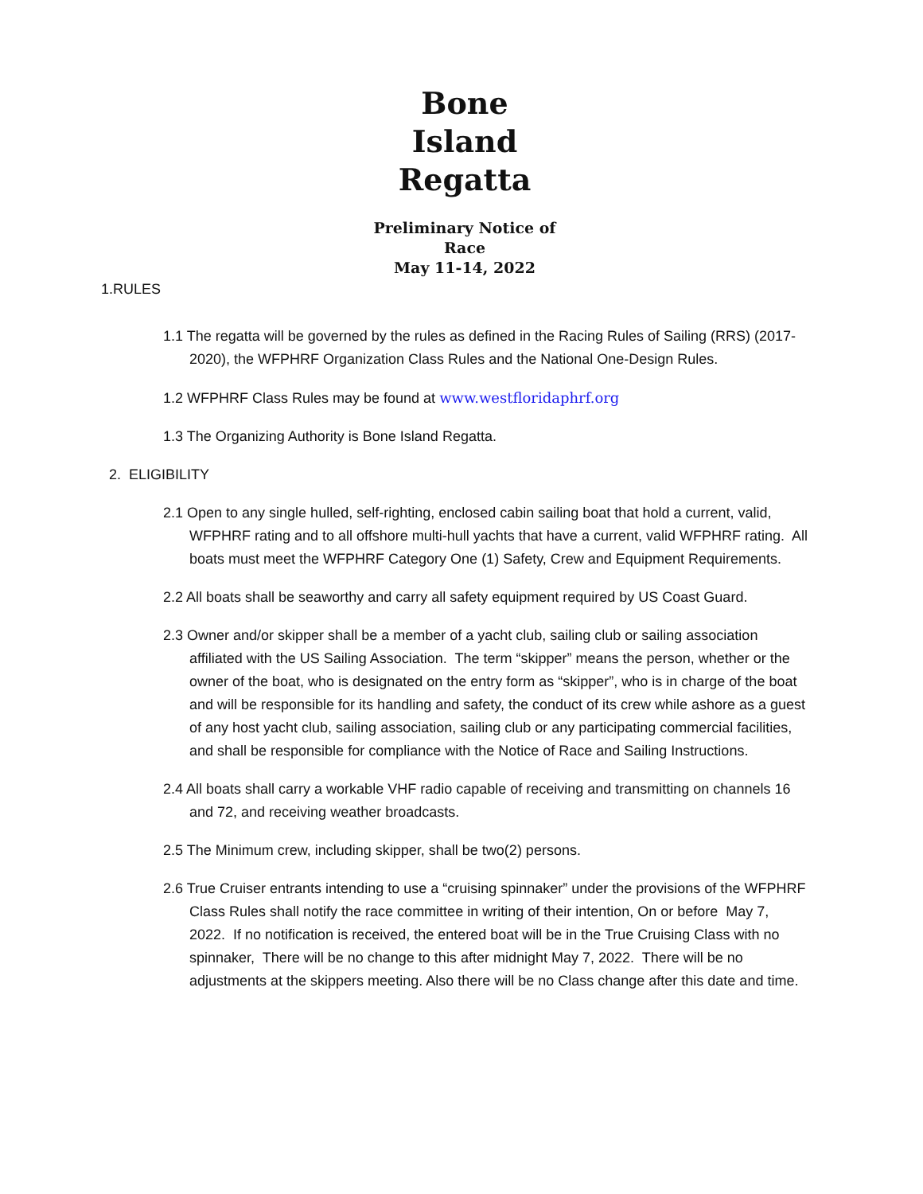Bone Island Regatta
Preliminary Notice of Race
May 11-14, 2022
1.RULES
1.1 The regatta will be governed by the rules as defined in the Racing Rules of Sailing (RRS) (2017-2020), the WFPHRF Organization Class Rules and the National One-Design Rules.
1.2 WFPHRF Class Rules may be found at www.westfloridaphrf.org
1.3 The Organizing Authority is Bone Island Regatta.
2. ELIGIBILITY
2.1 Open to any single hulled, self-righting, enclosed cabin sailing boat that hold a current, valid, WFPHRF rating and to all offshore multi-hull yachts that have a current, valid WFPHRF rating. All boats must meet the WFPHRF Category One (1) Safety, Crew and Equipment Requirements.
2.2 All boats shall be seaworthy and carry all safety equipment required by US Coast Guard.
2.3 Owner and/or skipper shall be a member of a yacht club, sailing club or sailing association affiliated with the US Sailing Association. The term “skipper” means the person, whether or the owner of the boat, who is designated on the entry form as “skipper”, who is in charge of the boat and will be responsible for its handling and safety, the conduct of its crew while ashore as a guest of any host yacht club, sailing association, sailing club or any participating commercial facilities, and shall be responsible for compliance with the Notice of Race and Sailing Instructions.
2.4 All boats shall carry a workable VHF radio capable of receiving and transmitting on channels 16 and 72, and receiving weather broadcasts.
2.5 The Minimum crew, including skipper, shall be two(2) persons.
2.6 True Cruiser entrants intending to use a “cruising spinnaker” under the provisions of the WFPHRF Class Rules shall notify the race committee in writing of their intention, On or before May 7, 2022. If no notification is received, the entered boat will be in the True Cruising Class with no spinnaker, There will be no change to this after midnight May 7, 2022. There will be no adjustments at the skippers meeting. Also there will be no Class change after this date and time.